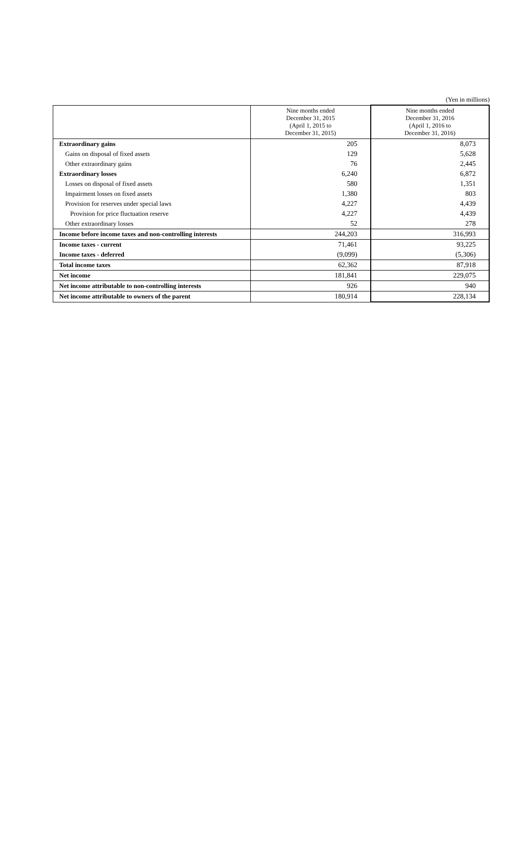(Yen in millions)
| | Nine months ended December 31, 2015 (April 1, 2015 to December 31, 2015) | Nine months ended December 31, 2016 (April 1, 2016 to December 31, 2016) |
| --- | --- | --- |
| Extraordinary gains | 205 | 8,073 |
| Gains on disposal of fixed assets | 129 | 5,628 |
| Other extraordinary gains | 76 | 2,445 |
| Extraordinary losses | 6,240 | 6,872 |
| Losses on disposal of fixed assets | 580 | 1,351 |
| Impairment losses on fixed assets | 1,380 | 803 |
| Provision for reserves under special laws | 4,227 | 4,439 |
| Provision for price fluctuation reserve | 4,227 | 4,439 |
| Other extraordinary losses | 52 | 278 |
| Income before income taxes and non-controlling interests | 244,203 | 316,993 |
| Income taxes - current | 71,461 | 93,225 |
| Income taxes - deferred | (9,099) | (5,306) |
| Total income taxes | 62,362 | 87,918 |
| Net income | 181,841 | 229,075 |
| Net income attributable to non-controlling interests | 926 | 940 |
| Net income attributable to owners of the parent | 180,914 | 228,134 |